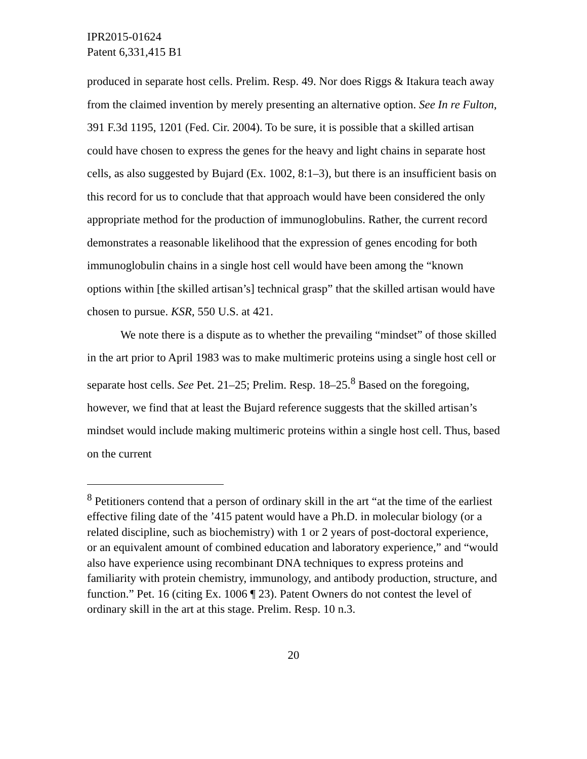IPR2015-01624
Patent 6,331,415 B1
produced in separate host cells. Prelim. Resp. 49. Nor does Riggs & Itakura teach away from the claimed invention by merely presenting an alternative option. See In re Fulton, 391 F.3d 1195, 1201 (Fed. Cir. 2004). To be sure, it is possible that a skilled artisan could have chosen to express the genes for the heavy and light chains in separate host cells, as also suggested by Bujard (Ex. 1002, 8:1–3), but there is an insufficient basis on this record for us to conclude that that approach would have been considered the only appropriate method for the production of immunoglobulins. Rather, the current record demonstrates a reasonable likelihood that the expression of genes encoding for both immunoglobulin chains in a single host cell would have been among the “known options within [the skilled artisan’s] technical grasp” that the skilled artisan would have chosen to pursue. KSR, 550 U.S. at 421.
We note there is a dispute as to whether the prevailing “mindset” of those skilled in the art prior to April 1983 was to make multimeric proteins using a single host cell or separate host cells. See Pet. 21–25; Prelim. Resp. 18–25.<sup>8</sup> Based on the foregoing, however, we find that at least the Bujard reference suggests that the skilled artisan’s mindset would include making multimeric proteins within a single host cell. Thus, based on the current
<sup>8</sup> Petitioners contend that a person of ordinary skill in the art “at the time of the earliest effective filing date of the ’415 patent would have a Ph.D. in molecular biology (or a related discipline, such as biochemistry) with 1 or 2 years of post-doctoral experience, or an equivalent amount of combined education and laboratory experience,” and “would also have experience using recombinant DNA techniques to express proteins and familiarity with protein chemistry, immunology, and antibody production, structure, and function.” Pet. 16 (citing Ex. 1006 ¶ 23). Patent Owners do not contest the level of ordinary skill in the art at this stage. Prelim. Resp. 10 n.3.
20